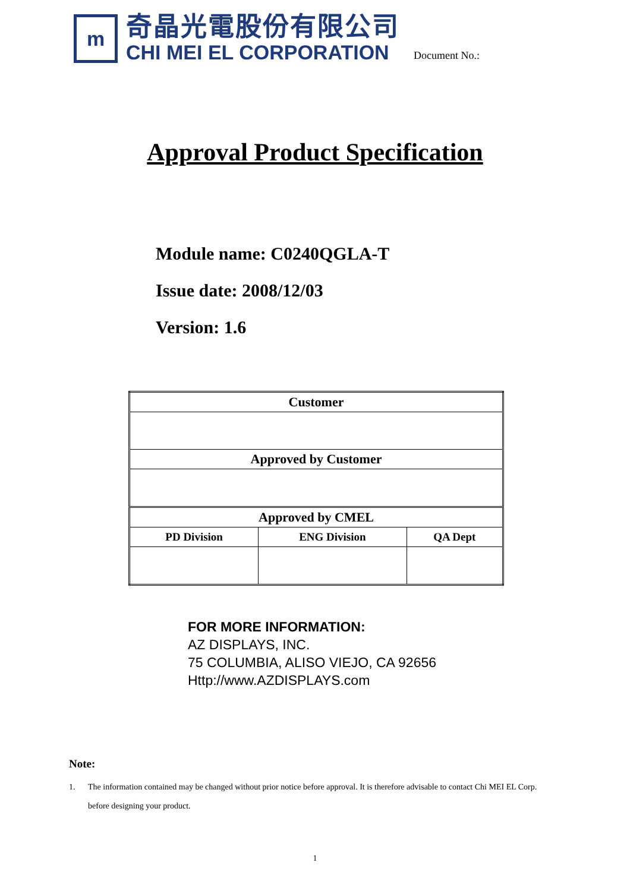m
奇晶光電股份有限公司
CHI MEI EL CORPORATION
Document No.:
Approval Product Specification
Module name: C0240QGLA-T
Issue date: 2008/12/03
Version: 1.6
| Customer | | |
| --- | --- | --- |
| Approved by Customer | | |
| Approved by CMEL | | |
| PD Division | ENG Division | QA Dept |
FOR MORE INFORMATION:
AZ DISPLAYS, INC.
75 COLUMBIA, ALISO VIEJO, CA 92656
Http://www.AZDISPLAYS.com
Note:
1. The information contained may be changed without prior notice before approval. It is therefore advisable to contact Chi MEI EL Corp. before designing your product.
1